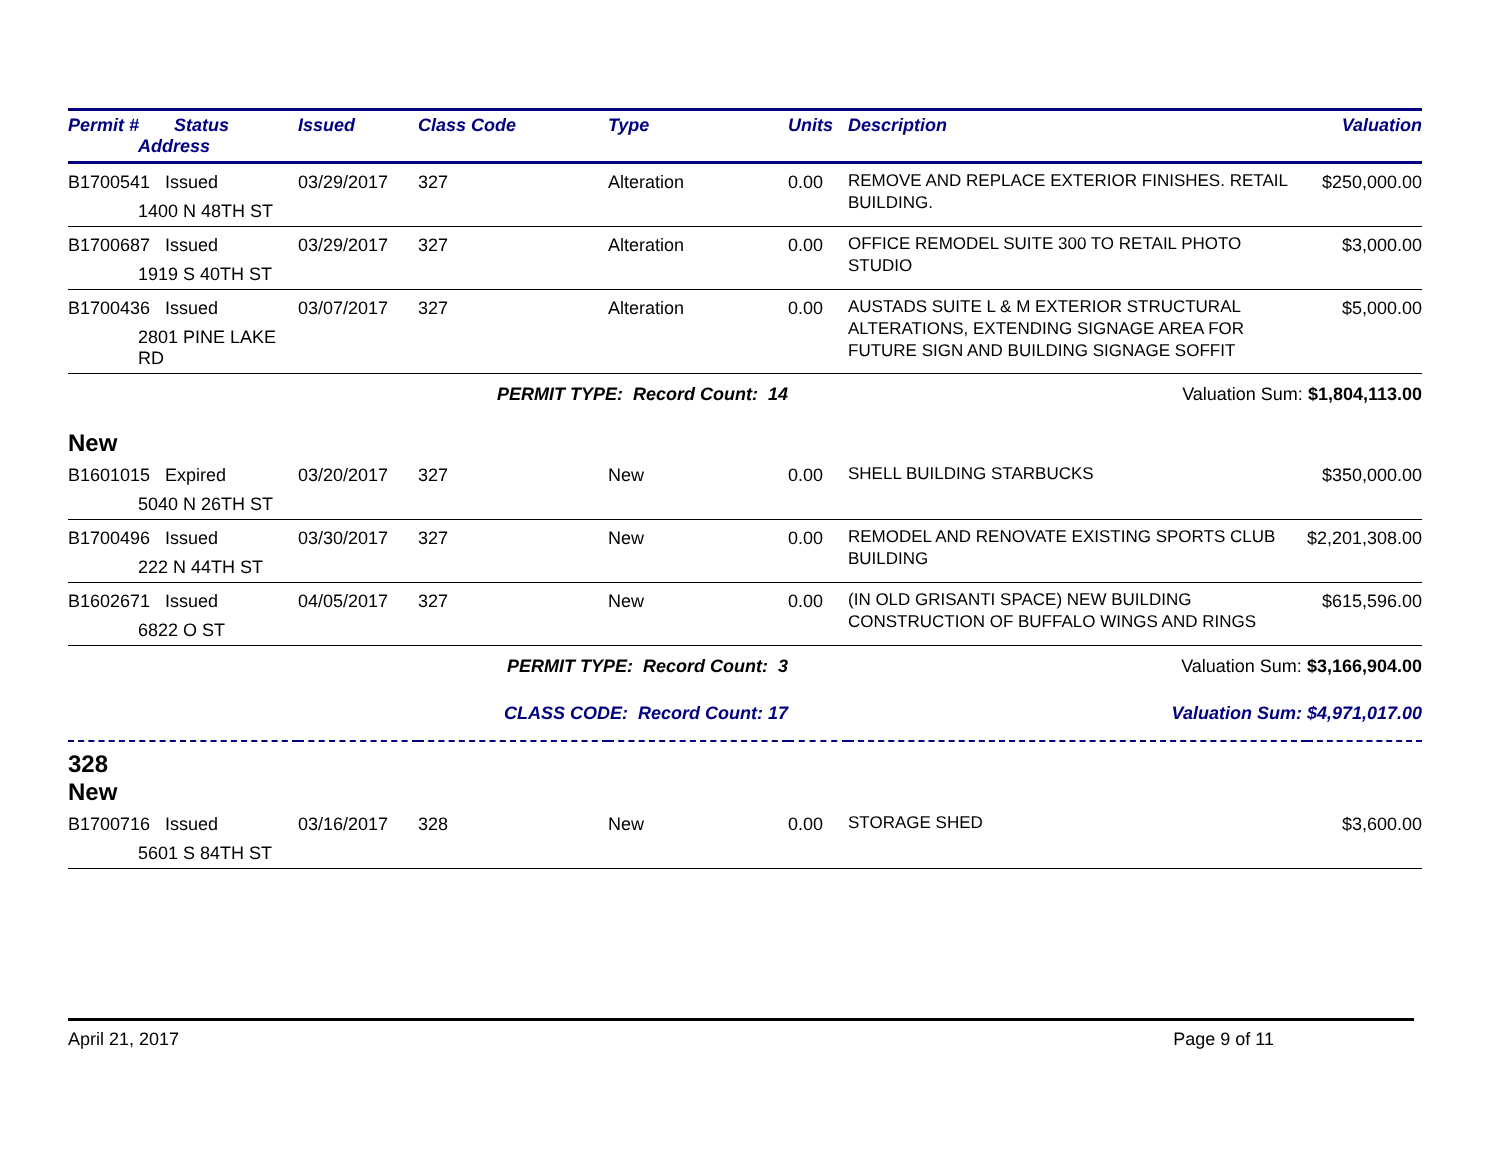| Permit # Status Address | Issued | Class Code | Type | Units | Description | Valuation |
| --- | --- | --- | --- | --- | --- | --- |
| B1700541 Issued 1400 N 48TH ST | 03/29/2017 | 327 | Alteration | 0.00 | REMOVE AND REPLACE EXTERIOR FINISHES. RETAIL BUILDING. | $250,000.00 |
| B1700687 Issued 1919 S 40TH ST | 03/29/2017 | 327 | Alteration | 0.00 | OFFICE REMODEL SUITE 300 TO RETAIL PHOTO STUDIO | $3,000.00 |
| B1700436 Issued 2801 PINE LAKE RD | 03/07/2017 | 327 | Alteration | 0.00 | AUSTADS SUITE L & M EXTERIOR STRUCTURAL ALTERATIONS, EXTENDING SIGNAGE AREA FOR FUTURE SIGN AND BUILDING SIGNAGE SOFFIT | $5,000.00 |
| | PERMIT TYPE: Record Count: 14 | | | | Valuation Sum: $1,804,113.00 | |
| New | | | | | | |
| B1601015 Expired 5040 N 26TH ST | 03/20/2017 | 327 | New | 0.00 | SHELL BUILDING STARBUCKS | $350,000.00 |
| B1700496 Issued 222 N 44TH ST | 03/30/2017 | 327 | New | 0.00 | REMODEL AND RENOVATE EXISTING SPORTS CLUB BUILDING | $2,201,308.00 |
| B1602671 Issued 6822 O ST | 04/05/2017 | 327 | New | 0.00 | (IN OLD GRISANTI SPACE) NEW BUILDING CONSTRUCTION OF BUFFALO WINGS AND RINGS | $615,596.00 |
| | PERMIT TYPE: Record Count: 3 | | | | Valuation Sum: $3,166,904.00 | |
| | CLASS CODE: Record Count: 17 | | | | Valuation Sum: $4,971,017.00 | |
| 328 New | | | | | | |
| B1700716 Issued 5601 S 84TH ST | 03/16/2017 | 328 | New | 0.00 | STORAGE SHED | $3,600.00 |
April 21, 2017 Page 9 of 11